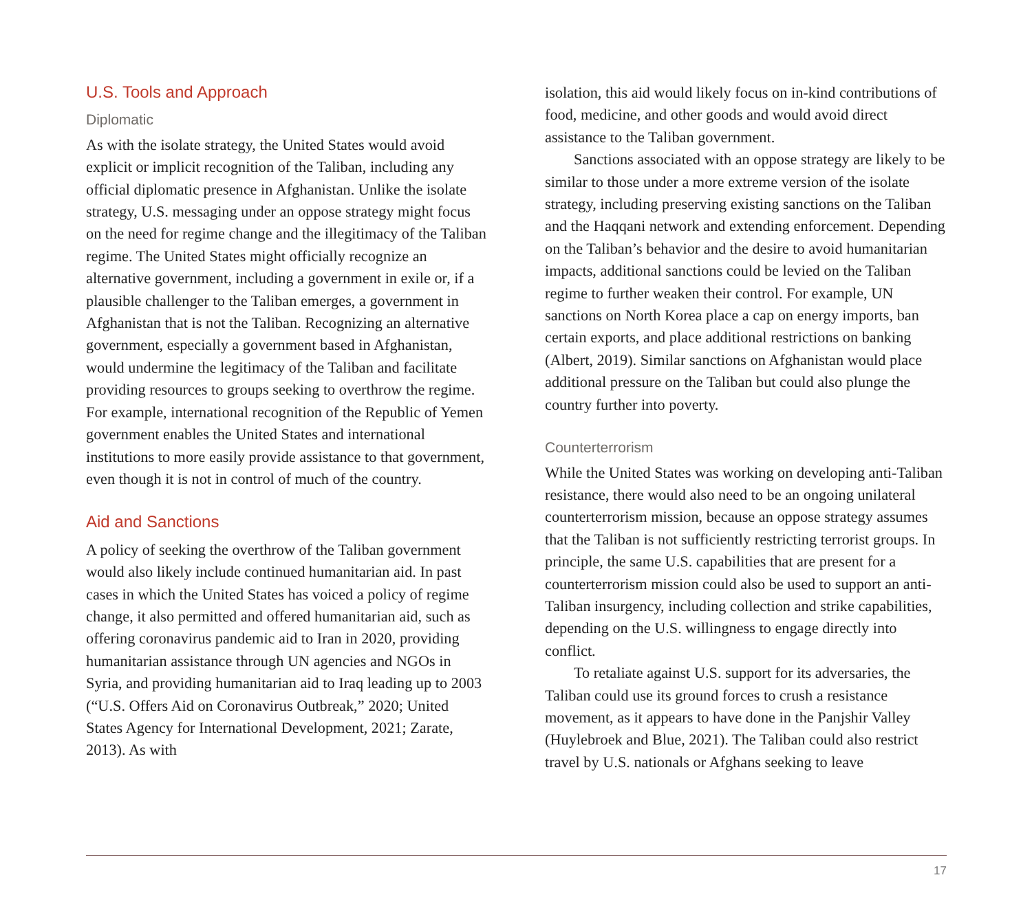U.S. Tools and Approach
Diplomatic
As with the isolate strategy, the United States would avoid explicit or implicit recognition of the Taliban, including any official diplomatic presence in Afghanistan. Unlike the isolate strategy, U.S. messaging under an oppose strategy might focus on the need for regime change and the illegitimacy of the Taliban regime. The United States might officially recognize an alternative government, including a government in exile or, if a plausible challenger to the Taliban emerges, a government in Afghanistan that is not the Taliban. Recognizing an alternative government, especially a government based in Afghanistan, would undermine the legitimacy of the Taliban and facilitate providing resources to groups seeking to overthrow the regime. For example, international recognition of the Republic of Yemen government enables the United States and international institutions to more easily provide assistance to that government, even though it is not in control of much of the country.
Aid and Sanctions
A policy of seeking the overthrow of the Taliban government would also likely include continued humanitarian aid. In past cases in which the United States has voiced a policy of regime change, it also permitted and offered humanitarian aid, such as offering coronavirus pandemic aid to Iran in 2020, providing humanitarian assistance through UN agencies and NGOs in Syria, and providing humanitarian aid to Iraq leading up to 2003 (“U.S. Offers Aid on Coronavirus Outbreak,” 2020; United States Agency for International Development, 2021; Zarate, 2013). As with
isolation, this aid would likely focus on in-kind contributions of food, medicine, and other goods and would avoid direct assistance to the Taliban government.
Sanctions associated with an oppose strategy are likely to be similar to those under a more extreme version of the isolate strategy, including preserving existing sanctions on the Taliban and the Haqqani network and extending enforcement. Depending on the Taliban’s behavior and the desire to avoid humanitarian impacts, additional sanctions could be levied on the Taliban regime to further weaken their control. For example, UN sanctions on North Korea place a cap on energy imports, ban certain exports, and place additional restrictions on banking (Albert, 2019). Similar sanctions on Afghanistan would place additional pressure on the Taliban but could also plunge the country further into poverty.
Counterterrorism
While the United States was working on developing anti-Taliban resistance, there would also need to be an ongoing unilateral counterterrorism mission, because an oppose strategy assumes that the Taliban is not sufficiently restricting terrorist groups. In principle, the same U.S. capabilities that are present for a counterterrorism mission could also be used to support an anti-Taliban insurgency, including collection and strike capabilities, depending on the U.S. willingness to engage directly into conflict.
To retaliate against U.S. support for its adversaries, the Taliban could use its ground forces to crush a resistance movement, as it appears to have done in the Panjshir Valley (Huylebroek and Blue, 2021). The Taliban could also restrict travel by U.S. nationals or Afghans seeking to leave
17